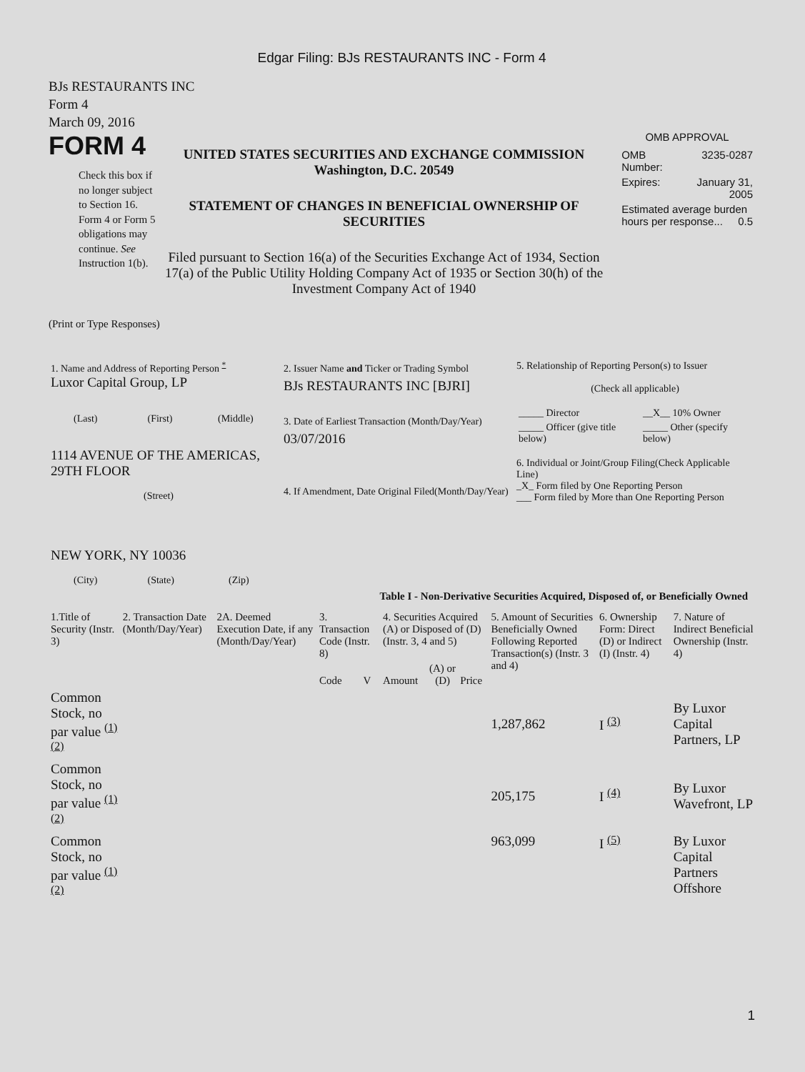Edgar Filing: BJs RESTAURANTS INC - Form 4
BJs RESTAURANTS INC
Form 4
March 09, 2016
FORM 4
Check this box if no longer subject to Section 16. Form 4 or Form 5 obligations may continue. See Instruction 1(b).
UNITED STATES SECURITIES AND EXCHANGE COMMISSION
Washington, D.C. 20549
STATEMENT OF CHANGES IN BENEFICIAL OWNERSHIP OF SECURITIES
Filed pursuant to Section 16(a) of the Securities Exchange Act of 1934, Section 17(a) of the Public Utility Holding Company Act of 1935 or Section 30(h) of the Investment Company Act of 1940
OMB APPROVAL
| OMB Number: | 3235-0287 |
| Expires: | January 31, 2005 |
| Estimated average burden hours per response... 0.5 | |
(Print or Type Responses)
| 1. Name and Address of Reporting Person <sup>*</sup> Luxor Capital Group, LP (Last) (First) (Middle) 1114 AVENUE OF THE AMERICAS, 29TH FLOOR (Street) NEW YORK, NY 10036 (City) (State) (Zip) | 2. Issuer Name and Ticker or Trading Symbol BJs RESTAURANTS INC [BJRI] 3. Date of Earliest Transaction (Month/Day/Year) 03/07/2016 4. If Amendment, Date Original Filed(Month/Day/Year) | 5. Relationship of Reporting Person(s) to Issuer (Check all applicable) / _____ Director / __X__ 10% Owner / / _____ Officer (give title below) / _____ Other (specify below) / 6. Individual or Joint/Group Filing(Check Applicable Line) _X_ Form filed by One Reporting Person ___ Form filed by More than One Reporting Person |
Table I - Non-Derivative Securities Acquired, Disposed of, or Beneficially Owned
| 1.Title of Security (Instr. 3) | 2. Transaction Date (Month/Day/Year) | 2A. Deemed Execution Date, if any (Month/Day/Year) | 3. Transaction Code (Instr. 8) | | 4. Securities Acquired (A) or Disposed of (D) (Instr. 3, 4 and 5) | | | 5. Amount of Securities Beneficially Owned Following Reported Transaction(s) (Instr. 3 and 4) | 6. Ownership Form: Direct (D) or Indirect (I) (Instr. 4) | 7. Nature of Indirect Beneficial Ownership (Instr. 4) |
| --- | --- | --- | --- | --- | --- | --- | --- | --- | --- | --- |
| | | | Code | V | Amount | (A) or (D) | Price | | | |
| Common Stock, no par value <sup>(1) (2)</sup> | | | | | | | | 1,287,862 | I <sup>(3)</sup> | By Luxor Capital Partners, LP |
| Common Stock, no par value <sup>(1) (2)</sup> | | | | | | | | 205,175 | I <sup>(4)</sup> | By Luxor Wavefront, LP |
| Common Stock, no par value <sup>(1) (2)</sup> | | | | | | | | 963,099 | I <sup>(5)</sup> | By Luxor Capital Partners Offshore |
1